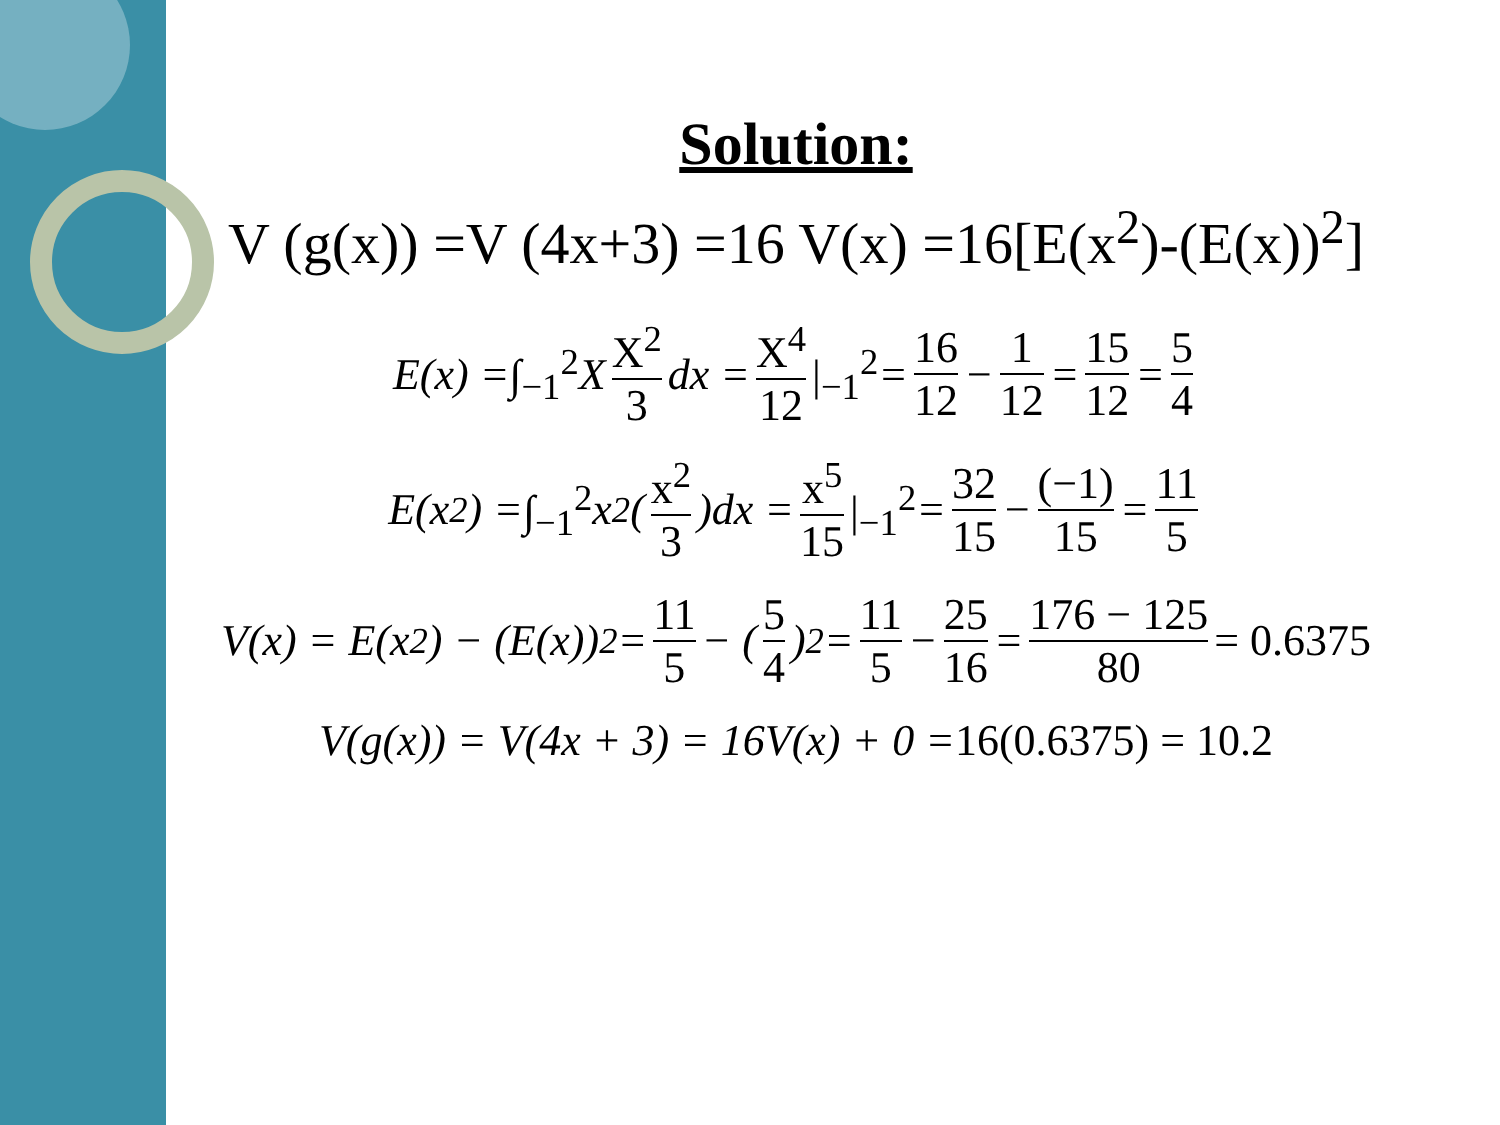Solution:
V (g(x)) =V (4x+3) =16 V(x) =16[E(x<sup>2</sup>)-(E(x))<sup>2</sup>]
E(x) = ∫<sub>−1</sub><sup>2</sup> X X<sup>2</sup> 3 dx = X<sup>4</sup> 12 |<sub>−1</sub><sup>2</sup> = 16 12 − 1 12 = 15 12 = 5 4
E(x<sup>2</sup>) = ∫<sub>−1</sub><sup>2</sup> x<sup>2</sup>(x<sup>2</sup> 3)dx = x<sup>5</sup> 15 |<sub>−1</sub><sup>2</sup> = 32 15 − (−1) 15 = 11 5
V(x) = E(x<sup>2</sup>) − (E(x))<sup>2</sup> = 11 5 − (5 4)<sup>2</sup> = 11 5 − 25 16 = 176 − 125 80 = 0.6375
V(g(x)) = V(4x + 3) = 16V(x) + 0 = 16(0.6375) = 10.2